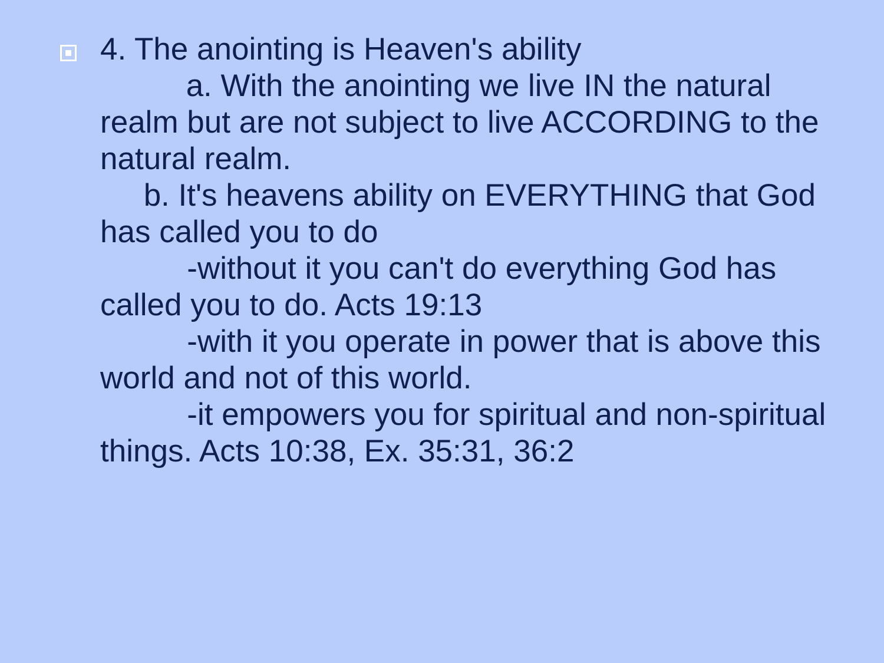4. The anointing is Heaven's ability
a. With the anointing we live IN the natural realm but are not subject to live ACCORDING to the natural realm.
b. It's heavens ability on EVERYTHING that God has called you to do
-without it you can't do everything God has called you to do. Acts 19:13
-with it you operate in power that is above this world and not of this world.
-it empowers you for spiritual and non-spiritual things. Acts 10:38, Ex. 35:31, 36:2